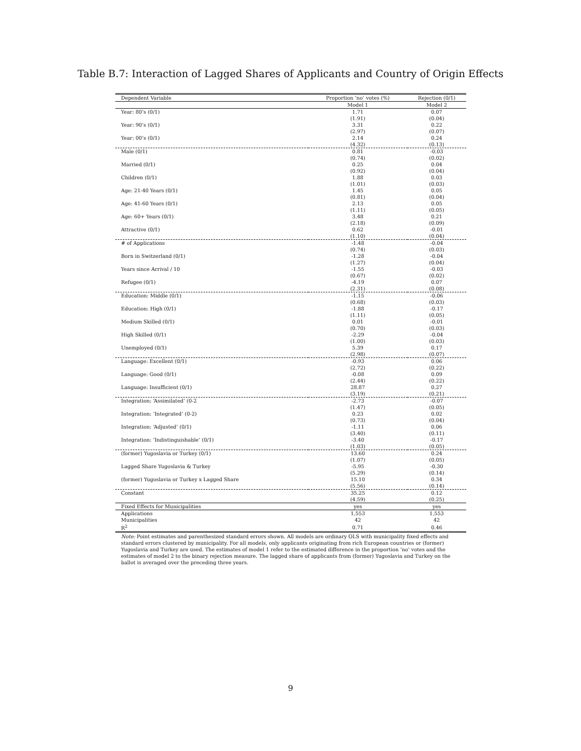Table B.7: Interaction of Lagged Shares of Applicants and Country of Origin Effects
| Dependent Variable | Proportion ‘no’ votes (%) | Rejection (0/1) |
| --- | --- | --- |
| | Model 1 | Model 2 |
| Year: 80’s (0/1) | 1.71 | 0.07 |
| | (1.91) | (0.04) |
| Year: 90’s (0/1) | 3.31 | 0.22 |
| | (2.97) | (0.07) |
| Year: 00’s (0/1) | 2.14 | 0.24 |
| | (4.32) | (0.13) |
| Male (0/1) | 0.81 | -0.03 |
| | (0.74) | (0.02) |
| Married (0/1) | 0.25 | 0.04 |
| | (0.92) | (0.04) |
| Children (0/1) | 1.88 | 0.03 |
| | (1.01) | (0.03) |
| Age: 21-40 Years (0/1) | 1.45 | 0.05 |
| | (0.81) | (0.04) |
| Age: 41-60 Years (0/1) | 2.13 | 0.05 |
| | (1.11) | (0.05) |
| Age: 60+ Years (0/1) | 3.48 | 0.21 |
| | (2.18) | (0.09) |
| Attractive (0/1) | 0.62 | -0.01 |
| | (1.10) | (0.04) |
| # of Applications | -1.48 | -0.04 |
| | (0.74) | (0.03) |
| Born in Switzerland (0/1) | -1.28 | -0.04 |
| | (1.27) | (0.04) |
| Years since Arrival / 10 | -1.55 | -0.03 |
| | (0.67) | (0.02) |
| Refugee (0/1) | -4.19 | 0.07 |
| | (2.31) | (0.08) |
| Education: Middle (0/1) | -1.15 | -0.06 |
| | (0.68) | (0.03) |
| Education: High (0/1) | -1.88 | -0.17 |
| | (1.11) | (0.05) |
| Medium Skilled (0/1) | 0.01 | -0.01 |
| | (0.70) | (0.03) |
| High Skilled (0/1) | -2.29 | -0.04 |
| | (1.00) | (0.03) |
| Unemployed (0/1) | 5.39 | 0.17 |
| | (2.98) | (0.07) |
| Language: Excellent (0/1) | -0.93 | 0.06 |
| | (2.72) | (0.22) |
| Language: Good (0/1) | -0.08 | 0.09 |
| | (2.44) | (0.22) |
| Language: Insufficient (0/1) | 28.87 | 0.27 |
| | (3.19) | (0.21) |
| Integration: ‘Assimilated’ (0-2 | -2.73 | -0.07 |
| | (1.47) | (0.05) |
| Integration: ‘Integrated’ (0-2) | 0.23 | 0.02 |
| | (0.73) | (0.04) |
| Integration: ‘Adjusted’ (0/1) | -1.11 | 0.06 |
| | (3.40) | (0.11) |
| Integration: ‘Indistinguishable’ (0/1) | -3.40 | -0.17 |
| | (1.03) | (0.05) |
| (former) Yugoslavia or Turkey (0/1) | 13.60 | 0.24 |
| | (1.07) | (0.05) |
| Lagged Share Yugoslavia & Turkey | -5.95 | -0.30 |
| | (5.29) | (0.14) |
| (former) Yugoslavia or Turkey x Lagged Share | 15.10 | 0.34 |
| | (5.56) | (0.14) |
| Constant | 35.25 | 0.12 |
| | (4.59) | (0.25) |
| Fixed Effects for Municipalities | yes | yes |
| Applications | 1,553 | 1,553 |
| Municipalities | 42 | 42 |
| R<sup>2</sup> | 0.71 | 0.46 |
Note: Point estimates and parenthesized standard errors shown. All models are ordinary OLS with municipality fixed effects and standard errors clustered by municipality. For all models, only applicants originating from rich European countries or (former) Yugoslavia and Turkey are used. The estimates of model 1 refer to the estimated difference in the proportion ‘no’ votes and the estimates of model 2 to the binary rejection measure. The lagged share of applicants from (former) Yugoslavia and Turkey on the ballot is averaged over the preceding three years.
9